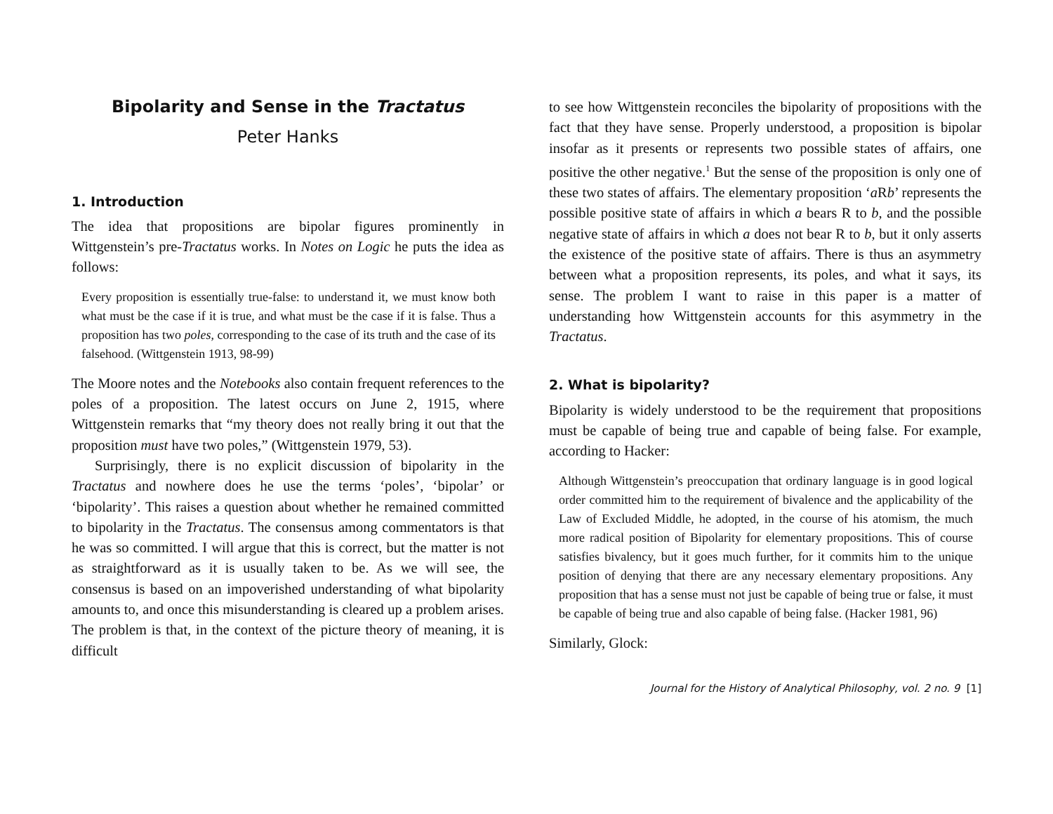Bipolarity and Sense in the Tractatus
Peter Hanks
1. Introduction
The idea that propositions are bipolar figures prominently in Wittgenstein’s pre-Tractatus works. In Notes on Logic he puts the idea as follows:
Every proposition is essentially true-false: to understand it, we must know both what must be the case if it is true, and what must be the case if it is false. Thus a proposition has two poles, corresponding to the case of its truth and the case of its falsehood. (Wittgenstein 1913, 98-99)
The Moore notes and the Notebooks also contain frequent references to the poles of a proposition. The latest occurs on June 2, 1915, where Wittgenstein remarks that “my theory does not really bring it out that the proposition must have two poles,” (Wittgenstein 1979, 53).
Surprisingly, there is no explicit discussion of bipolarity in the Tractatus and nowhere does he use the terms ‘poles’, ‘bipolar’ or ‘bipolarity’. This raises a question about whether he remained committed to bipolarity in the Tractatus. The consensus among commentators is that he was so committed. I will argue that this is correct, but the matter is not as straightforward as it is usually taken to be. As we will see, the consensus is based on an impoverished understanding of what bipolarity amounts to, and once this misunderstanding is cleared up a problem arises. The problem is that, in the context of the picture theory of meaning, it is difficult
to see how Wittgenstein reconciles the bipolarity of propositions with the fact that they have sense. Properly understood, a proposition is bipolar insofar as it presents or represents two possible states of affairs, one positive the other negative.<sup>1</sup> But the sense of the proposition is only one of these two states of affairs. The elementary proposition ‘a Rb’ represents the possible positive state of affairs in which a bears R to b, and the possible negative state of affairs in which a does not bear R to b, but it only asserts the existence of the positive state of affairs. There is thus an asymmetry between what a proposition represents, its poles, and what it says, its sense. The problem I want to raise in this paper is a matter of understanding how Wittgenstein accounts for this asymmetry in the Tractatus.
2. What is bipolarity?
Bipolarity is widely understood to be the requirement that propositions must be capable of being true and capable of being false. For example, according to Hacker:
Although Wittgenstein’s preoccupation that ordinary language is in good logical order committed him to the requirement of bivalence and the applicability of the Law of Excluded Middle, he adopted, in the course of his atomism, the much more radical position of Bipolarity for elementary propositions. This of course satisfies bivalency, but it goes much further, for it commits him to the unique position of denying that there are any necessary elementary propositions. Any proposition that has a sense must not just be capable of being true or false, it must be capable of being true and also capable of being false. (Hacker 1981, 96)
Similarly, Glock:
Journal for the History of Analytical Philosophy, vol. 2 no. 9 [1]